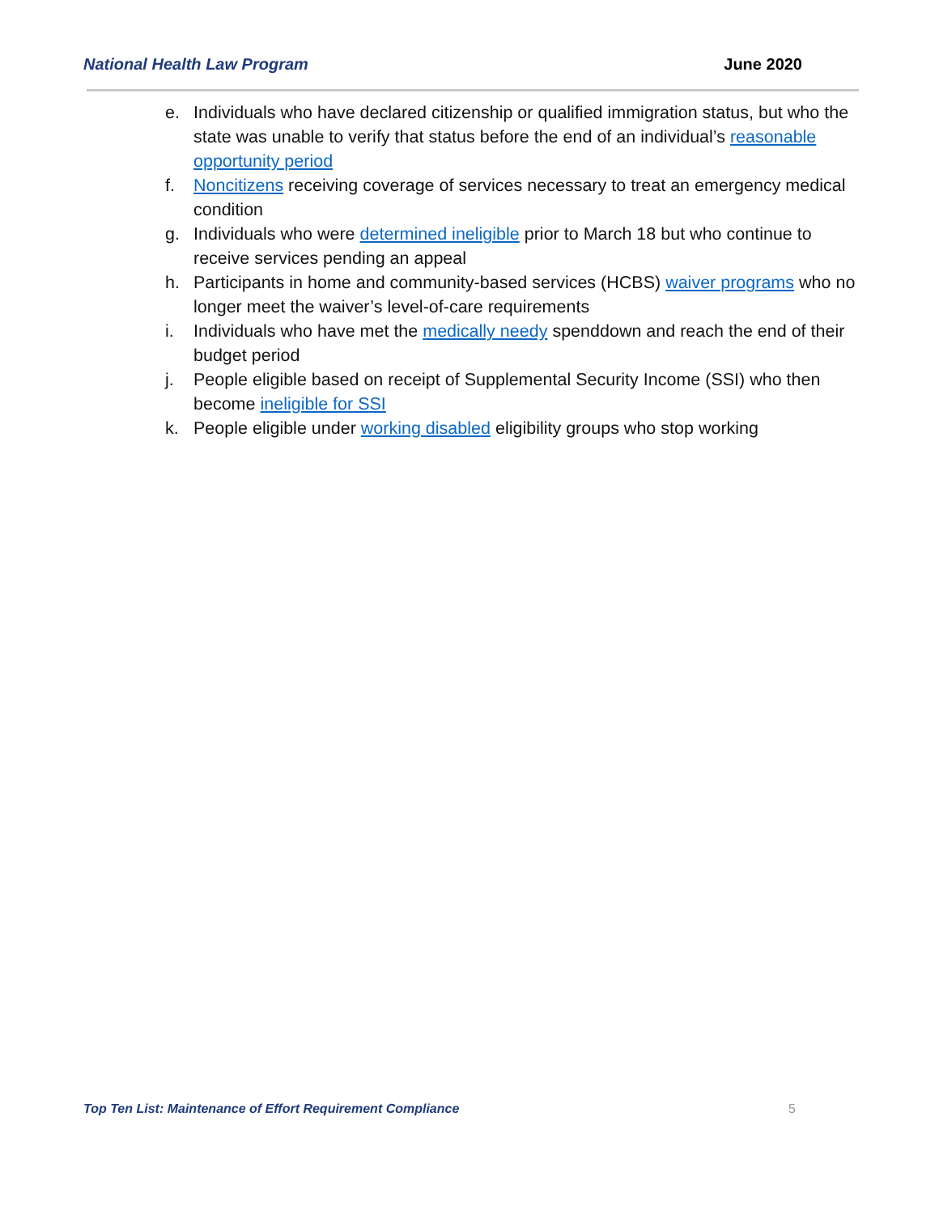National Health Law Program June 2020
e. Individuals who have declared citizenship or qualified immigration status, but who the state was unable to verify that status before the end of an individual’s reasonable opportunity period
f. Noncitizens receiving coverage of services necessary to treat an emergency medical condition
g. Individuals who were determined ineligible prior to March 18 but who continue to receive services pending an appeal
h. Participants in home and community-based services (HCBS) waiver programs who no longer meet the waiver’s level-of-care requirements
i. Individuals who have met the medically needy spenddown and reach the end of their budget period
j. People eligible based on receipt of Supplemental Security Income (SSI) who then become ineligible for SSI
k. People eligible under working disabled eligibility groups who stop working
Top Ten List: Maintenance of Effort Requirement Compliance 5